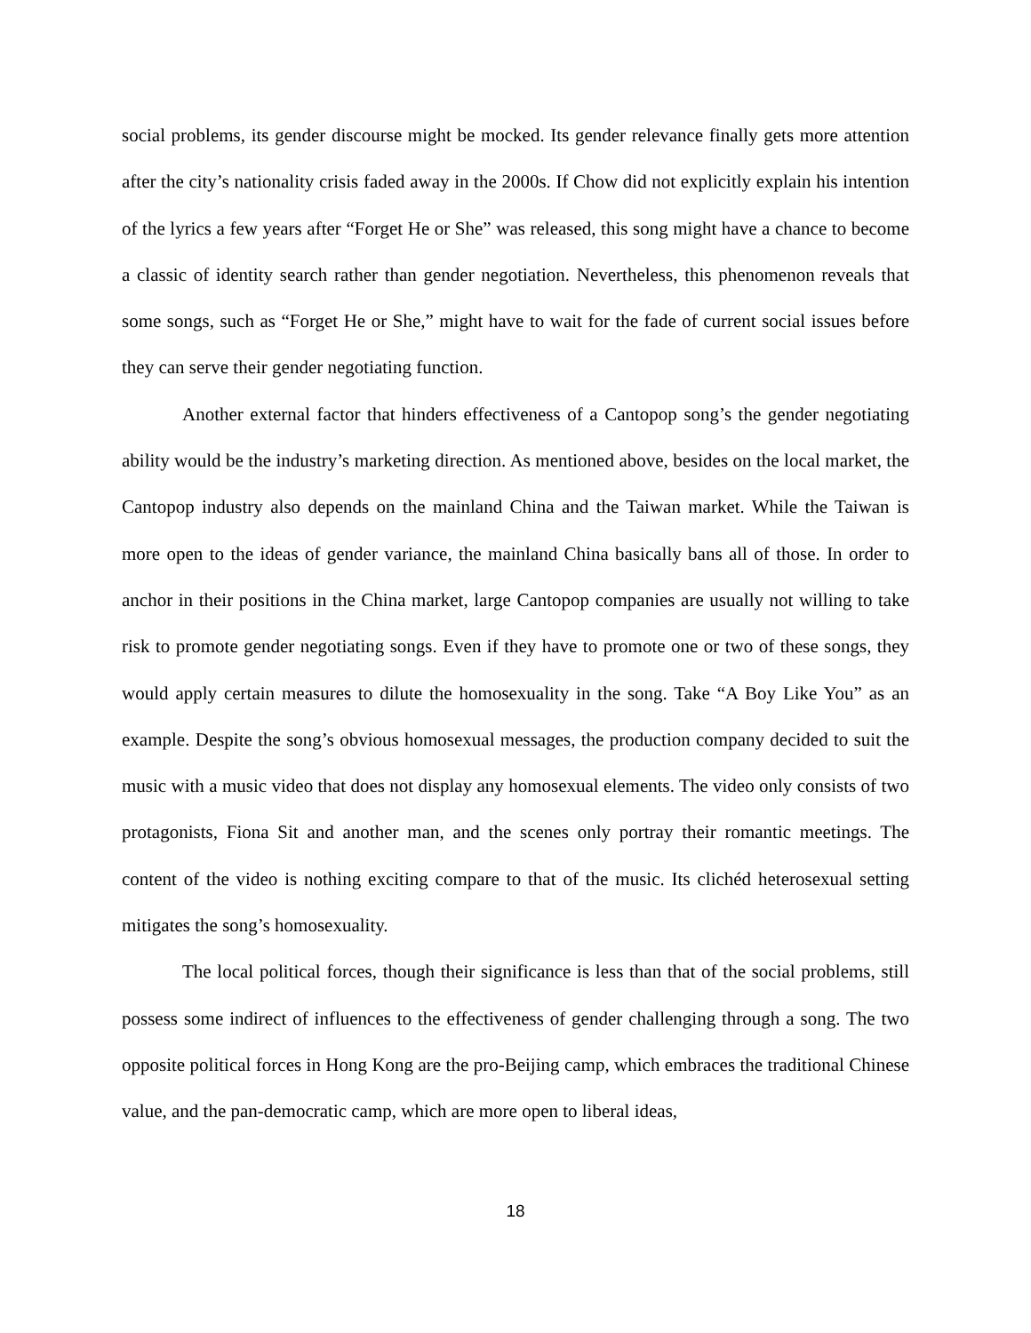social problems, its gender discourse might be mocked. Its gender relevance finally gets more attention after the city’s nationality crisis faded away in the 2000s. If Chow did not explicitly explain his intention of the lyrics a few years after “Forget He or She” was released, this song might have a chance to become a classic of identity search rather than gender negotiation. Nevertheless, this phenomenon reveals that some songs, such as “Forget He or She,” might have to wait for the fade of current social issues before they can serve their gender negotiating function.
Another external factor that hinders effectiveness of a Cantopop song’s the gender negotiating ability would be the industry’s marketing direction. As mentioned above, besides on the local market, the Cantopop industry also depends on the mainland China and the Taiwan market. While the Taiwan is more open to the ideas of gender variance, the mainland China basically bans all of those. In order to anchor in their positions in the China market, large Cantopop companies are usually not willing to take risk to promote gender negotiating songs. Even if they have to promote one or two of these songs, they would apply certain measures to dilute the homosexuality in the song. Take “A Boy Like You” as an example. Despite the song’s obvious homosexual messages, the production company decided to suit the music with a music video that does not display any homosexual elements. The video only consists of two protagonists, Fiona Sit and another man, and the scenes only portray their romantic meetings. The content of the video is nothing exciting compare to that of the music. Its clichéd heterosexual setting mitigates the song’s homosexuality.
The local political forces, though their significance is less than that of the social problems, still possess some indirect of influences to the effectiveness of gender challenging through a song. The two opposite political forces in Hong Kong are the pro-Beijing camp, which embraces the traditional Chinese value, and the pan-democratic camp, which are more open to liberal ideas,
18